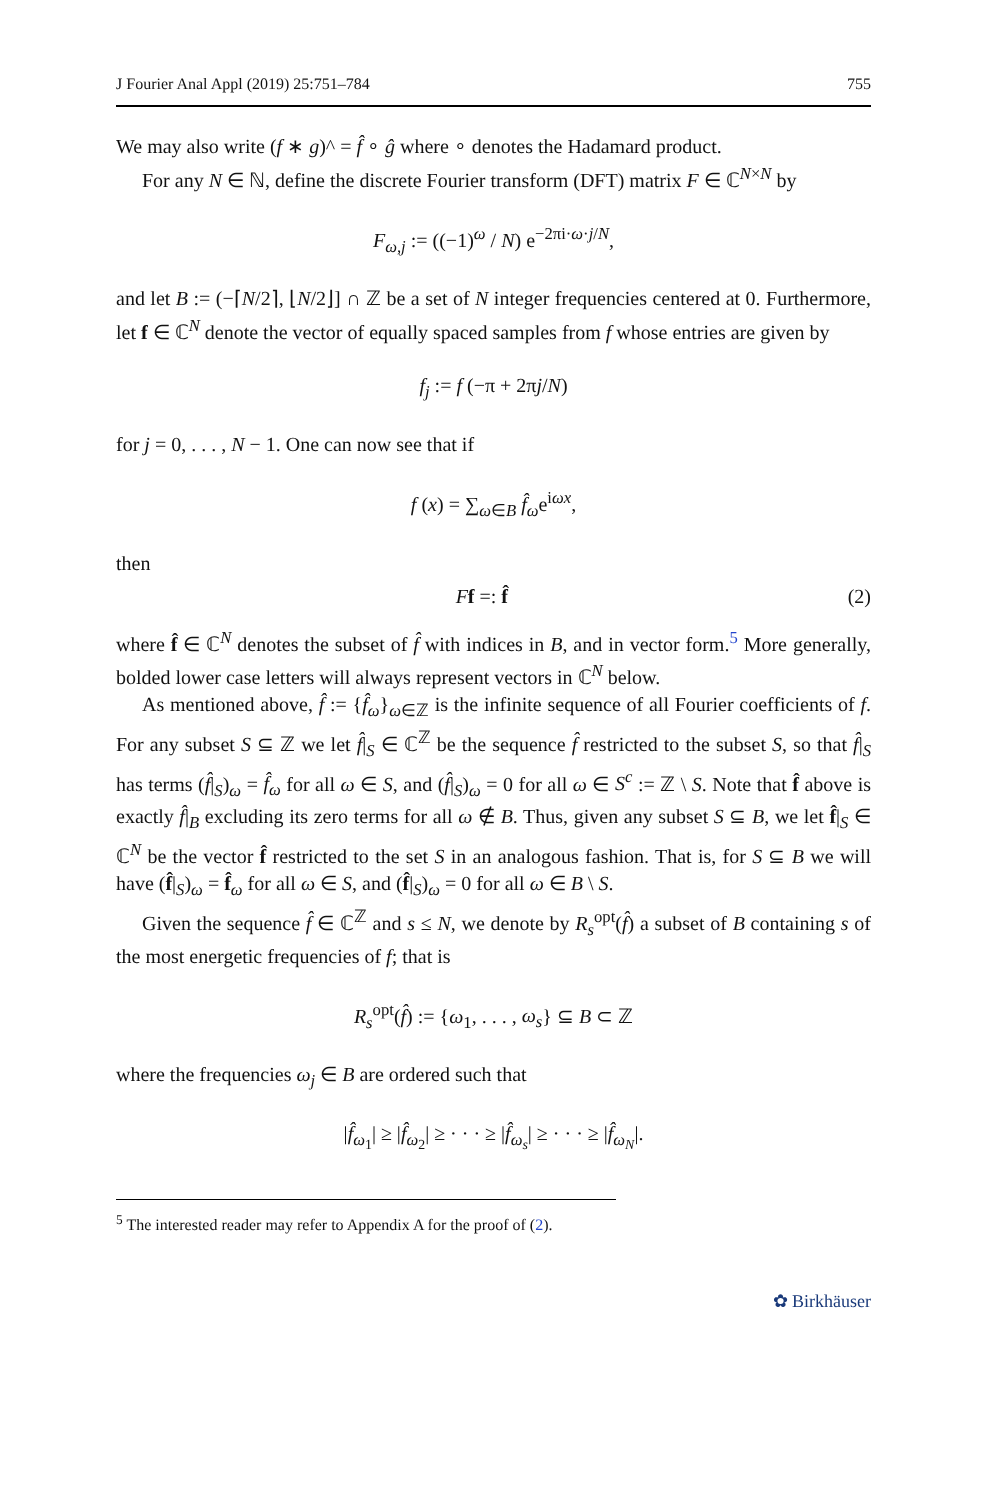J Fourier Anal Appl (2019) 25:751–784 755
We may also write (f ∗ g)^ = f̂ ∘ ĝ where ∘ denotes the Hadamard product.
For any N ∈ ℕ, define the discrete Fourier transform (DFT) matrix F ∈ ℂ<sup>N×N</sup> by
F<sub>ω,j</sub> := ((−1)<sup>ω</sup> / N) e<sup>−2πi·ω·j/N</sup>,
and let B := (−⌈N/2⌉, ⌊N/2⌋] ∩ ℤ be a set of N integer frequencies centered at 0. Furthermore, let f ∈ ℂ<sup>N</sup> denote the vector of equally spaced samples from f whose entries are given by
f<sub>j</sub> := f (−π + 2πj/N)
for j = 0, . . . , N − 1. One can now see that if
f (x) = ∑<sub>ω∈B</sub> f̂<sub>ω</sub>e<sup>iωx</sup>,
then
Ff =: f̂ (2)
where f̂ ∈ ℂ<sup>N</sup> denotes the subset of f̂ with indices in B, and in vector form.<sup>5</sup> More generally, bolded lower case letters will always represent vectors in ℂ<sup>N</sup> below.
As mentioned above, f̂ := {f̂<sub>ω</sub>}<sub>ω∈ℤ</sub> is the infinite sequence of all Fourier coefficients of f. For any subset S ⊆ ℤ we let f̂|<sub>S</sub> ∈ ℂ<sup>ℤ</sup> be the sequence f̂ restricted to the subset S, so that f̂|<sub>S</sub> has terms (f̂|<sub>S</sub>)<sub>ω</sub> = f̂<sub>ω</sub> for all ω ∈ S, and (f̂|<sub>S</sub>)<sub>ω</sub> = 0 for all ω ∈ S<sup>c</sup> := ℤ \ S. Note that f̂ above is exactly f̂|<sub>B</sub> excluding its zero terms for all ω ∉ B. Thus, given any subset S ⊆ B, we let f̂|<sub>S</sub> ∈ ℂ<sup>N</sup> be the vector f̂ restricted to the set S in an analogous fashion. That is, for S ⊆ B we will have (f̂|<sub>S</sub>)<sub>ω</sub> = f̂<sub>ω</sub> for all ω ∈ S, and (f̂|<sub>S</sub>)<sub>ω</sub> = 0 for all ω ∈ B \ S.
Given the sequence f̂ ∈ ℂ<sup>ℤ</sup> and s ≤ N, we denote by R<sub>s</sub><sup>opt</sup>(f̂) a subset of B containing s of the most energetic frequencies of f; that is
R<sub>s</sub><sup>opt</sup>(f̂) := {ω<sub>1</sub>, . . . , ω<sub>s</sub>} ⊆ B ⊂ ℤ
where the frequencies ω<sub>j</sub> ∈ B are ordered such that
|f̂<sub>ω<sub>1</sub></sub>| ≥ |f̂<sub>ω<sub>2</sub></sub>| ≥ · · · ≥ |f̂<sub>ω<sub>s</sub></sub>| ≥ · · · ≥ |f̂<sub>ω<sub>N</sub></sub>|.
<sup>5</sup> The interested reader may refer to Appendix A for the proof of (2).
✿ Birkhäuser